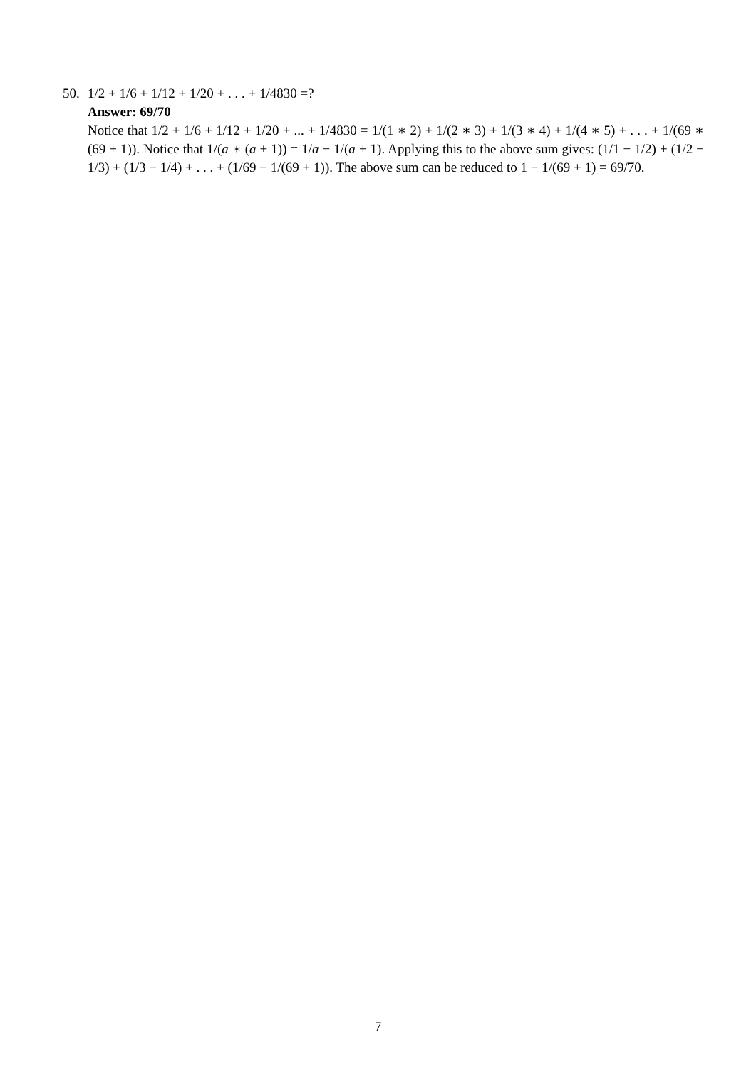50. 1/2 + 1/6 + 1/12 + 1/20 + . . . + 1/4830 =?
Answer: 69/70
Notice that 1/2 + 1/6 + 1/12 + 1/20 + ... + 1/4830 = 1/(1 ∗ 2) + 1/(2 ∗ 3) + 1/(3 ∗ 4) + 1/(4 ∗ 5) + . . . + 1/(69 ∗ (69 + 1)). Notice that 1/(a ∗ (a + 1)) = 1/a − 1/(a + 1). Applying this to the above sum gives: (1/1 − 1/2) + (1/2 − 1/3) + (1/3 − 1/4) + . . . + (1/69 − 1/(69 + 1)). The above sum can be reduced to 1 − 1/(69 + 1) = 69/70.
7